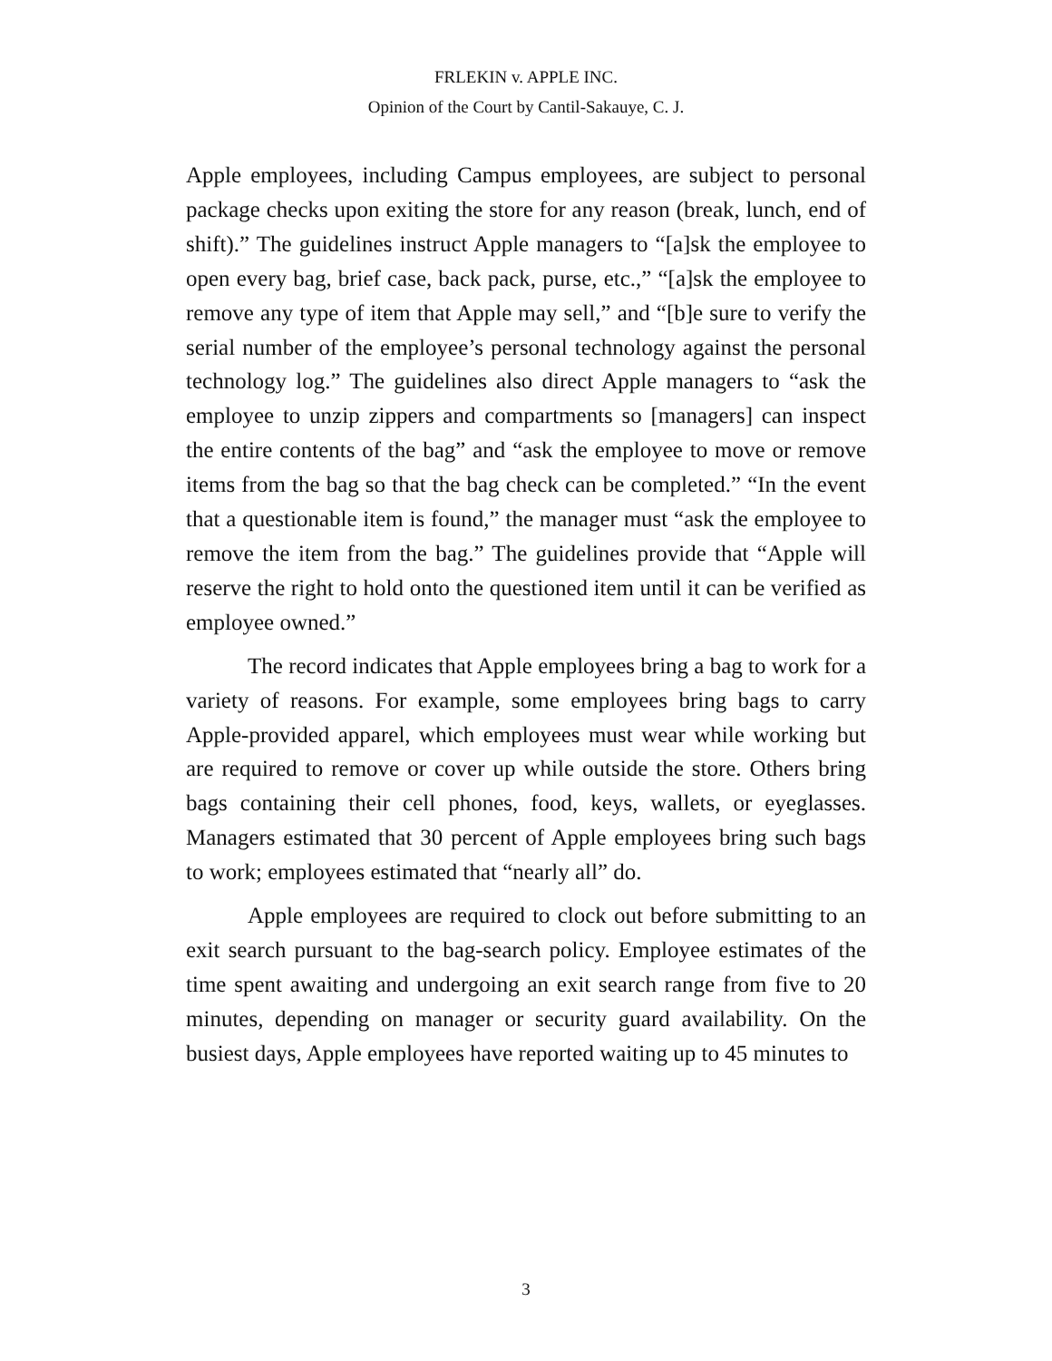FRLEKIN v. APPLE INC.
Opinion of the Court by Cantil-Sakauye, C. J.
Apple employees, including Campus employees, are subject to personal package checks upon exiting the store for any reason (break, lunch, end of shift).” The guidelines instruct Apple managers to “[a]sk the employee to open every bag, brief case, back pack, purse, etc.,” “[a]sk the employee to remove any type of item that Apple may sell,” and “[b]e sure to verify the serial number of the employee’s personal technology against the personal technology log.” The guidelines also direct Apple managers to “ask the employee to unzip zippers and compartments so [managers] can inspect the entire contents of the bag” and “ask the employee to move or remove items from the bag so that the bag check can be completed.” “In the event that a questionable item is found,” the manager must “ask the employee to remove the item from the bag.” The guidelines provide that “Apple will reserve the right to hold onto the questioned item until it can be verified as employee owned.”
The record indicates that Apple employees bring a bag to work for a variety of reasons. For example, some employees bring bags to carry Apple-provided apparel, which employees must wear while working but are required to remove or cover up while outside the store. Others bring bags containing their cell phones, food, keys, wallets, or eyeglasses. Managers estimated that 30 percent of Apple employees bring such bags to work; employees estimated that “nearly all” do.
Apple employees are required to clock out before submitting to an exit search pursuant to the bag-search policy. Employee estimates of the time spent awaiting and undergoing an exit search range from five to 20 minutes, depending on manager or security guard availability. On the busiest days, Apple employees have reported waiting up to 45 minutes to
3